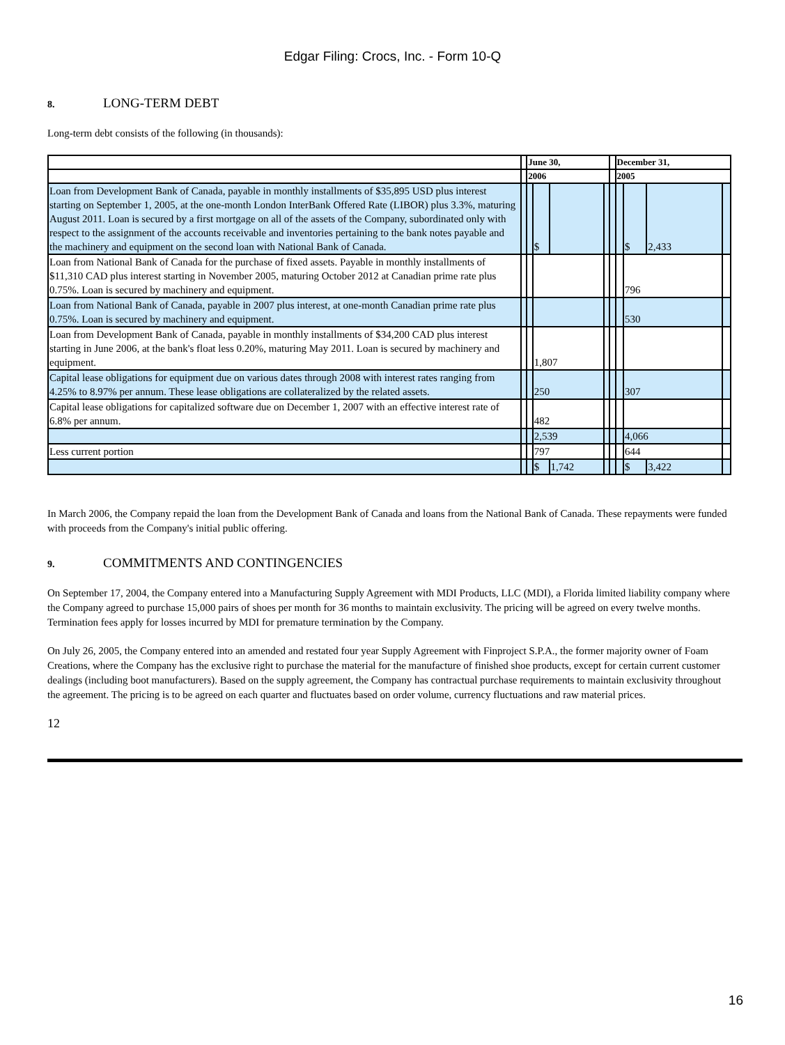Edgar Filing: Crocs, Inc. - Form 10-Q
8. LONG-TERM DEBT
Long-term debt consists of the following (in thousands):
| | | June 30, | | | | | December 31, | | | |
| | | 2006 | | | | | 2005 | | | |
| Loan from Development Bank of Canada, payable in monthly installments of $35,895 USD plus interest starting on September 1, 2005, at the one-month London InterBank Offered Rate (LIBOR) plus 3.3%, maturing August 2011. Loan is secured by a first mortgage on all of the assets of the Company, subordinated only with respect to the assignment of the accounts receivable and inventories pertaining to the bank notes payable and the machinery and equipment on the second loan with National Bank of Canada. | | | $ | | | | | $ | 2,433 | |
| Loan from National Bank of Canada for the purchase of fixed assets. Payable in monthly installments of $11,310 CAD plus interest starting in November 2005, maturing October 2012 at Canadian prime rate plus 0.75%. Loan is secured by machinery and equipment. | | | | | | | | 796 | | |
| Loan from National Bank of Canada, payable in 2007 plus interest, at one-month Canadian prime rate plus 0.75%. Loan is secured by machinery and equipment. | | | | | | | | 530 | | |
| Loan from Development Bank of Canada, payable in monthly installments of $34,200 CAD plus interest starting in June 2006, at the bank's float less 0.20%, maturing May 2011. Loan is secured by machinery and equipment. | | | 1,807 | | | | | | | |
| Capital lease obligations for equipment due on various dates through 2008 with interest rates ranging from 4.25% to 8.97% per annum. These lease obligations are collateralized by the related assets. | | | 250 | | | | | 307 | | |
| Capital lease obligations for capitalized software due on December 1, 2007 with an effective interest rate of 6.8% per annum. | | | 482 | | | | | | | |
| | | | 2,539 | | | | | 4,066 | | |
| Less current portion | | | 797 | | | | | 644 | | |
| | | | $ | 1,742 | | | | $ | 3,422 | |
In March 2006, the Company repaid the loan from the Development Bank of Canada and loans from the National Bank of Canada. These repayments were funded with proceeds from the Company's initial public offering.
9. COMMITMENTS AND CONTINGENCIES
On September 17, 2004, the Company entered into a Manufacturing Supply Agreement with MDI Products, LLC (MDI), a Florida limited liability company where the Company agreed to purchase 15,000 pairs of shoes per month for 36 months to maintain exclusivity. The pricing will be agreed on every twelve months. Termination fees apply for losses incurred by MDI for premature termination by the Company.
On July 26, 2005, the Company entered into an amended and restated four year Supply Agreement with Finproject S.P.A., the former majority owner of Foam Creations, where the Company has the exclusive right to purchase the material for the manufacture of finished shoe products, except for certain current customer dealings (including boot manufacturers). Based on the supply agreement, the Company has contractual purchase requirements to maintain exclusivity throughout the agreement. The pricing is to be agreed on each quarter and fluctuates based on order volume, currency fluctuations and raw material prices.
12
16